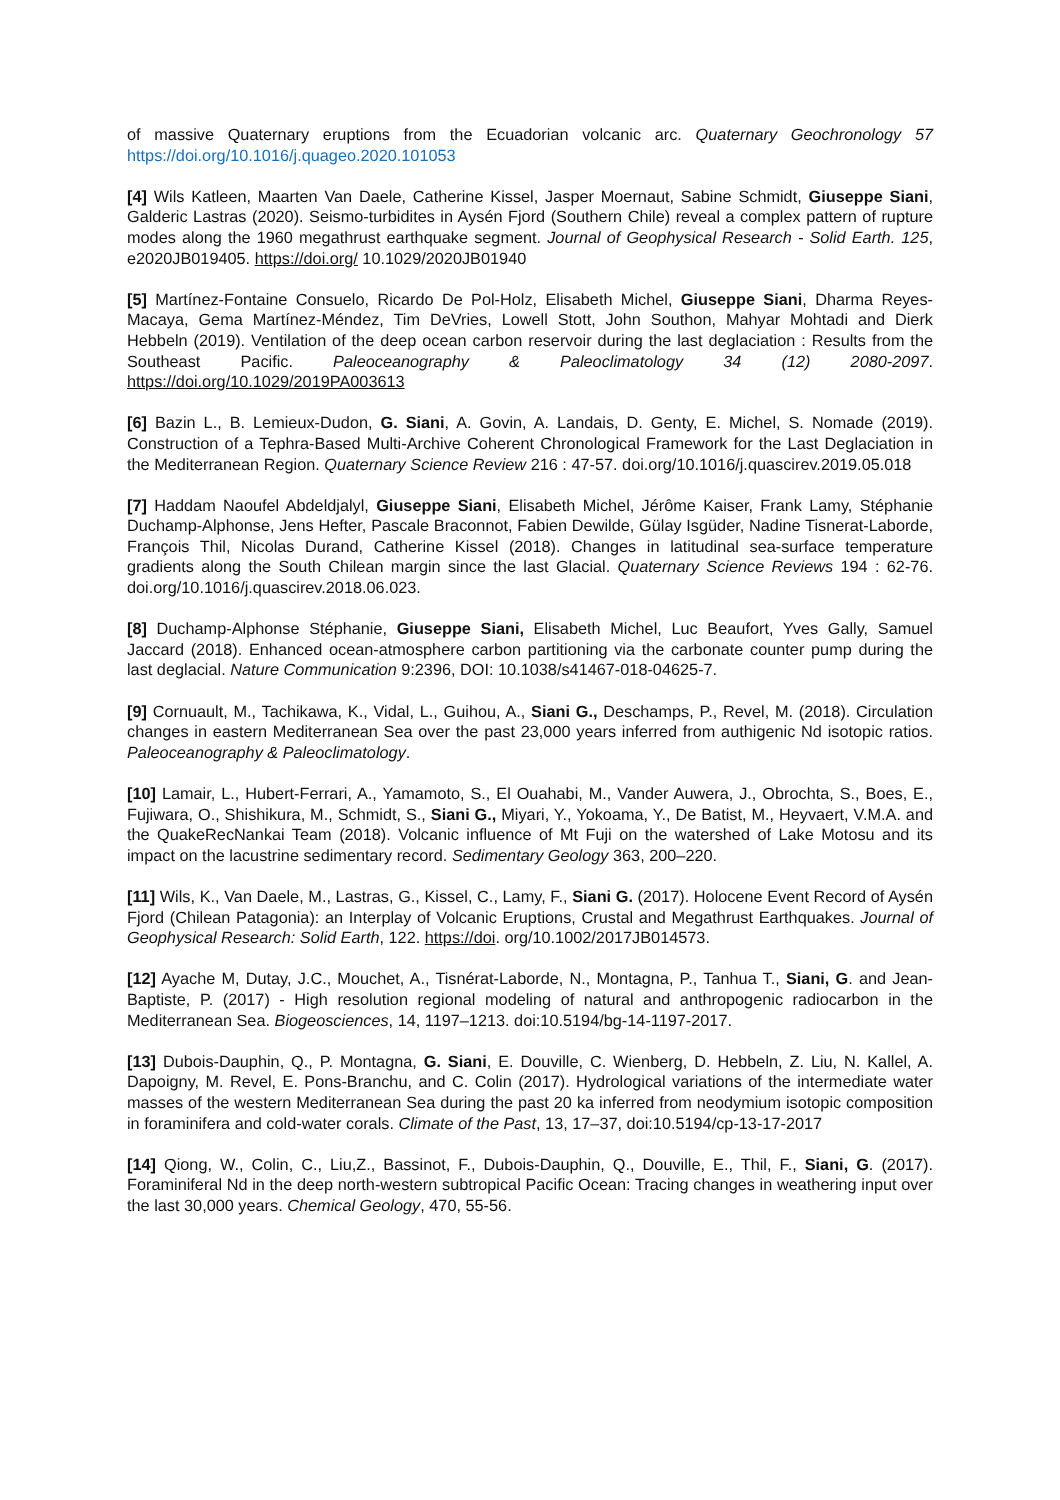of massive Quaternary eruptions from the Ecuadorian volcanic arc. Quaternary Geochronology 57 https://doi.org/10.1016/j.quageo.2020.101053
[4] Wils Katleen, Maarten Van Daele, Catherine Kissel, Jasper Moernaut, Sabine Schmidt, Giuseppe Siani, Galderic Lastras (2020). Seismo-turbidites in Aysén Fjord (Southern Chile) reveal a complex pattern of rupture modes along the 1960 megathrust earthquake segment. Journal of Geophysical Research - Solid Earth. 125, e2020JB019405. https://doi.org/ 10.1029/2020JB01940
[5] Martínez-Fontaine Consuelo, Ricardo De Pol-Holz, Elisabeth Michel, Giuseppe Siani, Dharma Reyes-Macaya, Gema Martínez-Méndez, Tim DeVries, Lowell Stott, John Southon, Mahyar Mohtadi and Dierk Hebbeln (2019). Ventilation of the deep ocean carbon reservoir during the last deglaciation : Results from the Southeast Pacific. Paleoceanography & Paleoclimatology 34 (12) 2080-2097. https://doi.org/10.1029/2019PA003613
[6] Bazin L., B. Lemieux-Dudon, G. Siani, A. Govin, A. Landais, D. Genty, E. Michel, S. Nomade (2019). Construction of a Tephra-Based Multi-Archive Coherent Chronological Framework for the Last Deglaciation in the Mediterranean Region. Quaternary Science Review 216 : 47-57. doi.org/10.1016/j.quascirev.2019.05.018
[7] Haddam Naoufel Abdeldjalyl, Giuseppe Siani, Elisabeth Michel, Jérôme Kaiser, Frank Lamy, Stéphanie Duchamp-Alphonse, Jens Hefter, Pascale Braconnot, Fabien Dewilde, Gülay Isgüder, Nadine Tisnerat-Laborde, François Thil, Nicolas Durand, Catherine Kissel (2018). Changes in latitudinal sea-surface temperature gradients along the South Chilean margin since the last Glacial. Quaternary Science Reviews 194 : 62-76. doi.org/10.1016/j.quascirev.2018.06.023.
[8] Duchamp-Alphonse Stéphanie, Giuseppe Siani, Elisabeth Michel, Luc Beaufort, Yves Gally, Samuel Jaccard (2018). Enhanced ocean-atmosphere carbon partitioning via the carbonate counter pump during the last deglacial. Nature Communication 9:2396, DOI: 10.1038/s41467-018-04625-7.
[9] Cornuault, M., Tachikawa, K., Vidal, L., Guihou, A., Siani G., Deschamps, P., Revel, M. (2018). Circulation changes in eastern Mediterranean Sea over the past 23,000 years inferred from authigenic Nd isotopic ratios. Paleoceanography & Paleoclimatology.
[10] Lamair, L., Hubert-Ferrari, A., Yamamoto, S., El Ouahabi, M., Vander Auwera, J., Obrochta, S., Boes, E., Fujiwara, O., Shishikura, M., Schmidt, S., Siani G., Miyari, Y., Yokoama, Y., De Batist, M., Heyvaert, V.M.A. and the QuakeRecNankai Team (2018). Volcanic influence of Mt Fuji on the watershed of Lake Motosu and its impact on the lacustrine sedimentary record. Sedimentary Geology 363, 200–220.
[11] Wils, K., Van Daele, M., Lastras, G., Kissel, C., Lamy, F., Siani G. (2017). Holocene Event Record of Aysén Fjord (Chilean Patagonia): an Interplay of Volcanic Eruptions, Crustal and Megathrust Earthquakes. Journal of Geophysical Research: Solid Earth, 122. https://doi. org/10.1002/2017JB014573.
[12] Ayache M, Dutay, J.C., Mouchet, A., Tisnérat-Laborde, N., Montagna, P., Tanhua T., Siani, G. and Jean-Baptiste, P. (2017) - High resolution regional modeling of natural and anthropogenic radiocarbon in the Mediterranean Sea. Biogeosciences, 14, 1197–1213. doi:10.5194/bg-14-1197-2017.
[13] Dubois-Dauphin, Q., P. Montagna, G. Siani, E. Douville, C. Wienberg, D. Hebbeln, Z. Liu, N. Kallel, A. Dapoigny, M. Revel, E. Pons-Branchu, and C. Colin (2017). Hydrological variations of the intermediate water masses of the western Mediterranean Sea during the past 20 ka inferred from neodymium isotopic composition in foraminifera and cold-water corals. Climate of the Past, 13, 17–37, doi:10.5194/cp-13-17-2017
[14] Qiong, W., Colin, C., Liu,Z., Bassinot, F., Dubois-Dauphin, Q., Douville, E., Thil, F., Siani, G. (2017). Foraminiferal Nd in the deep north-western subtropical Pacific Ocean: Tracing changes in weathering input over the last 30,000 years. Chemical Geology, 470, 55-56.